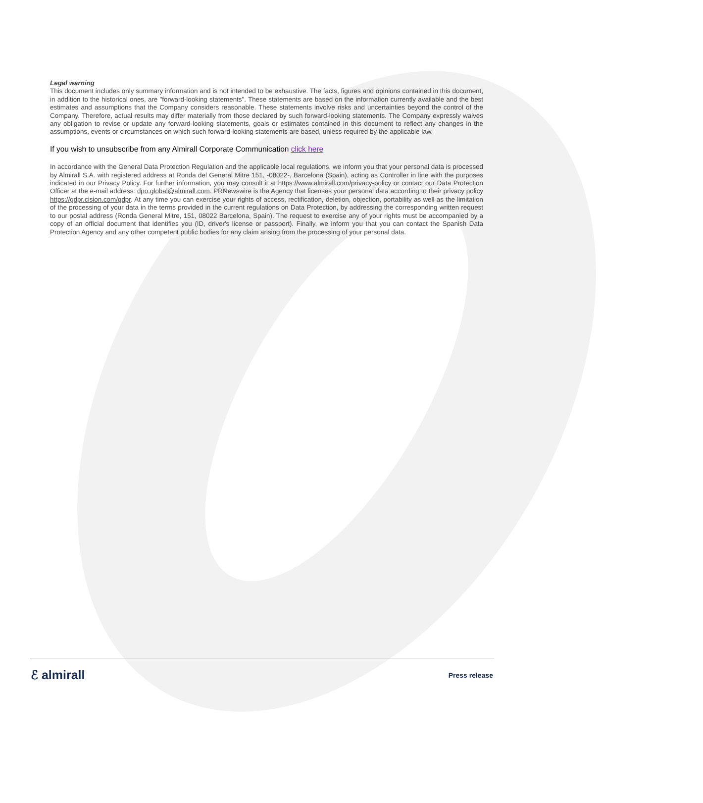Legal warning
This document includes only summary information and is not intended to be exhaustive. The facts, figures and opinions contained in this document, in addition to the historical ones, are "forward-looking statements". These statements are based on the information currently available and the best estimates and assumptions that the Company considers reasonable. These statements involve risks and uncertainties beyond the control of the Company. Therefore, actual results may differ materially from those declared by such forward-looking statements. The Company expressly waives any obligation to revise or update any forward-looking statements, goals or estimates contained in this document to reflect any changes in the assumptions, events or circumstances on which such forward-looking statements are based, unless required by the applicable law.
If you wish to unsubscribe from any Almirall Corporate Communication click here
In accordance with the General Data Protection Regulation and the applicable local regulations, we inform you that your personal data is processed by Almirall S.A. with registered address at Ronda del General Mitre 151, -08022-, Barcelona (Spain), acting as Controller in line with the purposes indicated in our Privacy Policy. For further information, you may consult it at https://www.almirall.com/privacy-policy or contact our Data Protection Officer at the e-mail address: dpo.global@almirall.com. PRNewswire is the Agency that licenses your personal data according to their privacy policy https://gdpr.cision.com/gdpr. At any time you can exercise your rights of access, rectification, deletion, objection, portability as well as the limitation of the processing of your data in the terms provided in the current regulations on Data Protection, by addressing the corresponding written request to our postal address (Ronda General Mitre, 151, 08022 Barcelona, Spain). The request to exercise any of your rights must be accompanied by a copy of an official document that identifies you (ID, driver's license or passport). Finally, we inform you that you can contact the Spanish Data Protection Agency and any other competent public bodies for any claim arising from the processing of your personal data.
ℰ almirall Press release